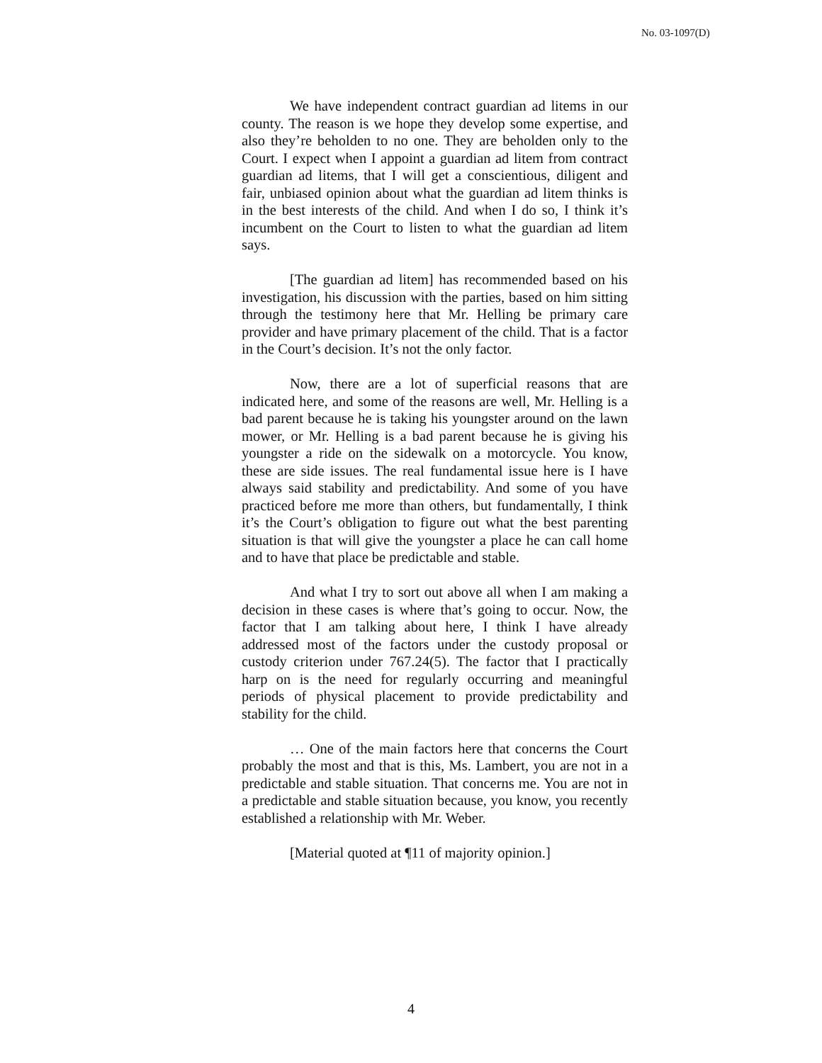No. 03-1097(D)
We have independent contract guardian ad litems in our county. The reason is we hope they develop some expertise, and also they’re beholden to no one. They are beholden only to the Court. I expect when I appoint a guardian ad litem from contract guardian ad litems, that I will get a conscientious, diligent and fair, unbiased opinion about what the guardian ad litem thinks is in the best interests of the child. And when I do so, I think it’s incumbent on the Court to listen to what the guardian ad litem says.
[The guardian ad litem] has recommended based on his investigation, his discussion with the parties, based on him sitting through the testimony here that Mr. Helling be primary care provider and have primary placement of the child. That is a factor in the Court’s decision. It’s not the only factor.
Now, there are a lot of superficial reasons that are indicated here, and some of the reasons are well, Mr. Helling is a bad parent because he is taking his youngster around on the lawn mower, or Mr. Helling is a bad parent because he is giving his youngster a ride on the sidewalk on a motorcycle. You know, these are side issues. The real fundamental issue here is I have always said stability and predictability. And some of you have practiced before me more than others, but fundamentally, I think it’s the Court’s obligation to figure out what the best parenting situation is that will give the youngster a place he can call home and to have that place be predictable and stable.
And what I try to sort out above all when I am making a decision in these cases is where that’s going to occur. Now, the factor that I am talking about here, I think I have already addressed most of the factors under the custody proposal or custody criterion under 767.24(5). The factor that I practically harp on is the need for regularly occurring and meaningful periods of physical placement to provide predictability and stability for the child.
… One of the main factors here that concerns the Court probably the most and that is this, Ms. Lambert, you are not in a predictable and stable situation. That concerns me. You are not in a predictable and stable situation because, you know, you recently established a relationship with Mr. Weber.
[Material quoted at ¶11 of majority opinion.]
4